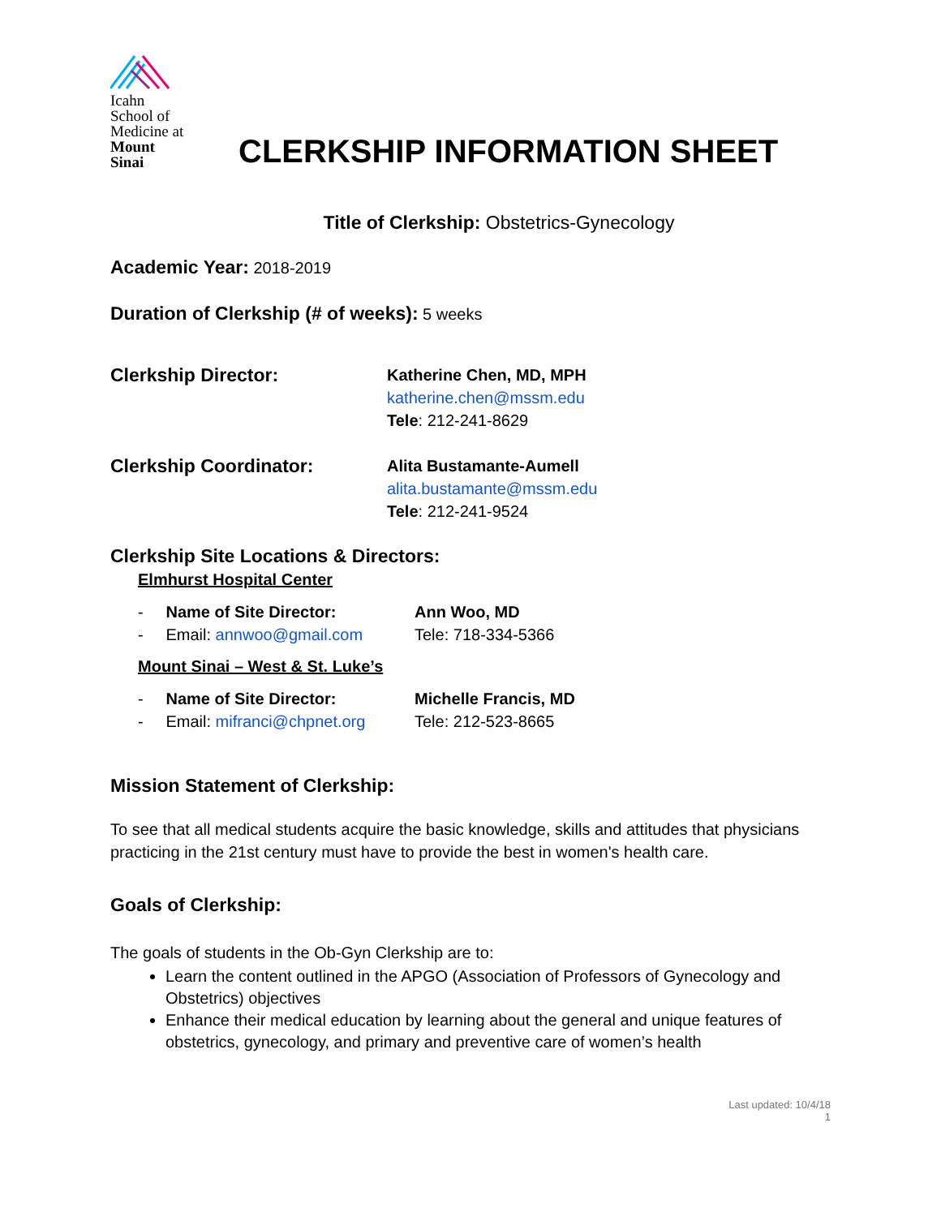Icahn
School of
Medicine at
Mount
Sinai
CLERKSHIP INFORMATION SHEET
Title of Clerkship: Obstetrics-Gynecology
Academic Year: 2018-2019
Duration of Clerkship (# of weeks): 5 weeks
Clerkship Director:
Katherine Chen, MD, MPH
katherine.chen@mssm.edu
Tele: 212-241-8629
Clerkship Coordinator:
Alita Bustamante-Aumell
alita.bustamante@mssm.edu
Tele: 212-241-9524
Clerkship Site Locations & Directors:
Elmhurst Hospital Center
- Name of Site Director:
- Email: annwoo@gmail.com
Ann Woo, MD
Tele: 718-334-5366
Mount Sinai – West & St. Luke’s
- Name of Site Director:
- Email: mifranci@chpnet.org
Michelle Francis, MD
Tele: 212-523-8665
Mission Statement of Clerkship:
To see that all medical students acquire the basic knowledge, skills and attitudes that physicians practicing in the 21st century must have to provide the best in women's health care.
Goals of Clerkship:
The goals of students in the Ob-Gyn Clerkship are to:
Learn the content outlined in the APGO (Association of Professors of Gynecology and Obstetrics) objectives
Enhance their medical education by learning about the general and unique features of obstetrics, gynecology, and primary and preventive care of women’s health
Last updated: 10/4/18
1